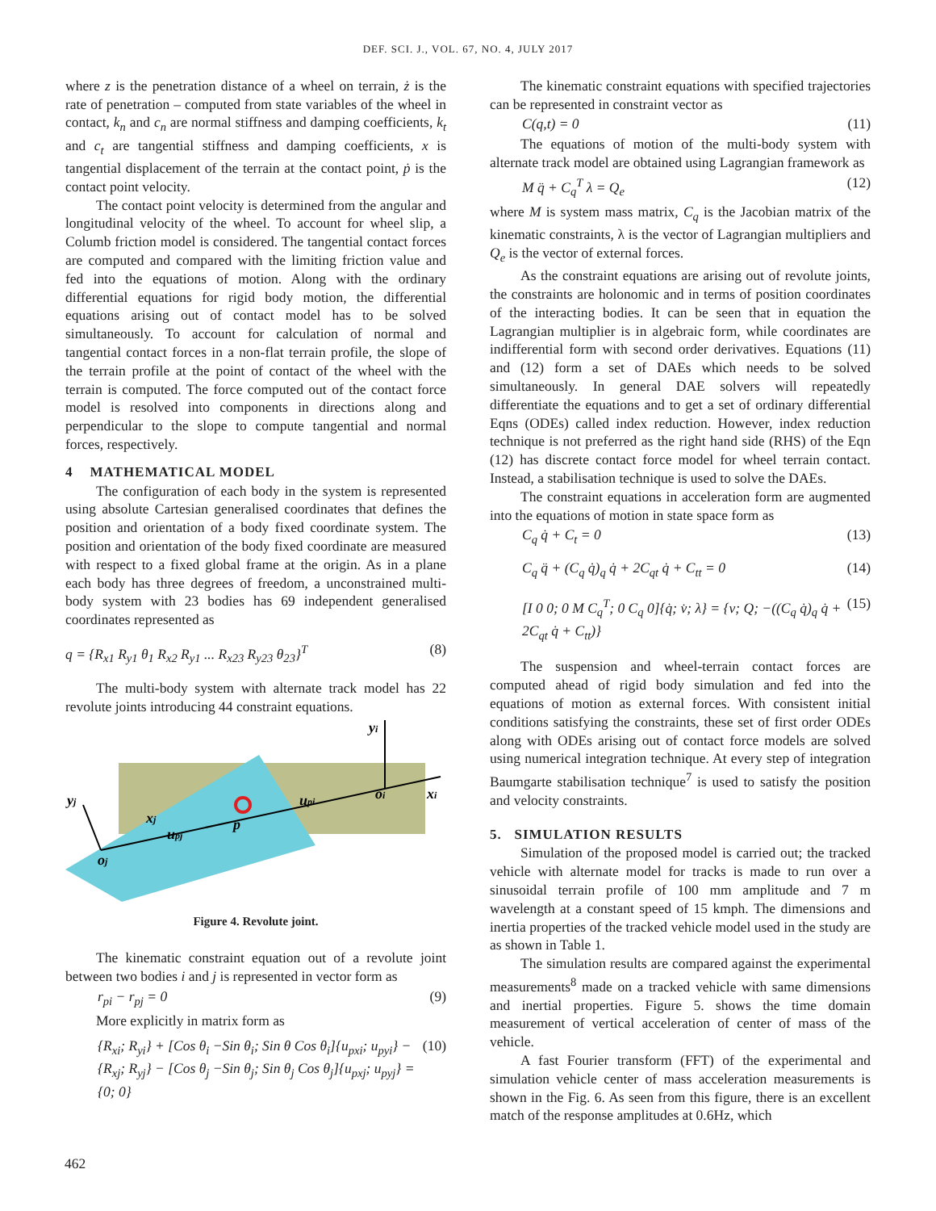DEF. SCI. J., VOL. 67, NO. 4, JULY 2017
where z is the penetration distance of a wheel on terrain, ż is the rate of penetration – computed from state variables of the wheel in contact, k<sub>n</sub> and c<sub>n</sub> are normal stiffness and damping coefficients, k<sub>t</sub> and c<sub>t</sub> are tangential stiffness and damping coefficients, x is tangential displacement of the terrain at the contact point, ṗ is the contact point velocity.
The contact point velocity is determined from the angular and longitudinal velocity of the wheel. To account for wheel slip, a Columb friction model is considered. The tangential contact forces are computed and compared with the limiting friction value and fed into the equations of motion. Along with the ordinary differential equations for rigid body motion, the differential equations arising out of contact model has to be solved simultaneously. To account for calculation of normal and tangential contact forces in a non-flat terrain profile, the slope of the terrain profile at the point of contact of the wheel with the terrain is computed. The force computed out of the contact force model is resolved into components in directions along and perpendicular to the slope to compute tangential and normal forces, respectively.
4 MATHEMATICAL MODEL
The configuration of each body in the system is represented using absolute Cartesian generalised coordinates that defines the position and orientation of a body fixed coordinate system. The position and orientation of the body fixed coordinate are measured with respect to a fixed global frame at the origin. As in a plane each body has three degrees of freedom, a unconstrained multi-body system with 23 bodies has 69 independent generalised coordinates represented as
q = {R<sub>x1</sub> R<sub>y1</sub> θ<sub>1</sub> R<sub>x2</sub> R<sub>y1</sub> ... R<sub>x23</sub> R<sub>y23</sub> θ<sub>23</sub>}<sup>T</sup> (8)
The multi-body system with alternate track model has 22 revolute joints introducing 44 constraint equations.
yi
xi
oi
upi
p
yj
xj
upj
oj
Figure 4. Revolute joint.
The kinematic constraint equation out of a revolute joint between two bodies i and j is represented in vector form as
r<sub>pi</sub> − r<sub>pj</sub> = 0 (9)
More explicitly in matrix form as
{R<sub>xi</sub>; R<sub>yi</sub>} + [Cos θ<sub>i</sub> −Sin θ<sub>i</sub>; Sin θ Cos θ<sub>i</sub>]{u<sub>pxi</sub>; u<sub>pyi</sub>} −
{R<sub>xj</sub>; R<sub>yj</sub>} − [Cos θ<sub>j</sub> −Sin θ<sub>j</sub>; Sin θ<sub>j</sub> Cos θ<sub>j</sub>]{u<sub>pxj</sub>; u<sub>pyj</sub>} = {0; 0} (10)
The kinematic constraint equations with specified trajectories can be represented in constraint vector as
C(q,t) = 0 (11)
The equations of motion of the multi-body system with alternate track model are obtained using Lagrangian framework as
M q̈ + C<sub>q</sub><sup>T</sup> λ = Q<sub>e</sub> (12)
where M is system mass matrix, C<sub>q</sub> is the Jacobian matrix of the kinematic constraints, λ is the vector of Lagrangian multipliers and Q<sub>e</sub> is the vector of external forces.
As the constraint equations are arising out of revolute joints, the constraints are holonomic and in terms of position coordinates of the interacting bodies. It can be seen that in equation the Lagrangian multiplier is in algebraic form, while coordinates are indifferential form with second order derivatives. Equations (11) and (12) form a set of DAEs which needs to be solved simultaneously. In general DAE solvers will repeatedly differentiate the equations and to get a set of ordinary differential Eqns (ODEs) called index reduction. However, index reduction technique is not preferred as the right hand side (RHS) of the Eqn (12) has discrete contact force model for wheel terrain contact. Instead, a stabilisation technique is used to solve the DAEs.
The constraint equations in acceleration form are augmented into the equations of motion in state space form as
C<sub>q</sub> q̇ + C<sub>t</sub> = 0 (13)
C<sub>q</sub> q̈ + (C<sub>q</sub> q̇)<sub>q</sub> q̇ + 2C<sub>qt</sub> q̇ + C<sub>tt</sub> = 0 (14)
[I 0 0; 0 M C<sub>q</sub><sup>T</sup>; 0 C<sub>q</sub> 0]{q̇; v̇; λ} = {v; Q; −((C<sub>q</sub> q̇)<sub>q</sub> q̇ + 2C<sub>qt</sub> q̇ + C<sub>tt</sub>)} (15)
The suspension and wheel-terrain contact forces are computed ahead of rigid body simulation and fed into the equations of motion as external forces. With consistent initial conditions satisfying the constraints, these set of first order ODEs along with ODEs arising out of contact force models are solved using numerical integration technique. At every step of integration Baumgarte stabilisation technique<sup>7</sup> is used to satisfy the position and velocity constraints.
5. SIMULATION RESULTS
Simulation of the proposed model is carried out; the tracked vehicle with alternate model for tracks is made to run over a sinusoidal terrain profile of 100 mm amplitude and 7 m wavelength at a constant speed of 15 kmph. The dimensions and inertia properties of the tracked vehicle model used in the study are as shown in Table 1.
The simulation results are compared against the experimental measurements<sup>8</sup> made on a tracked vehicle with same dimensions and inertial properties. Figure 5. shows the time domain measurement of vertical acceleration of center of mass of the vehicle.
A fast Fourier transform (FFT) of the experimental and simulation vehicle center of mass acceleration measurements is shown in the Fig. 6. As seen from this figure, there is an excellent match of the response amplitudes at 0.6Hz, which
462